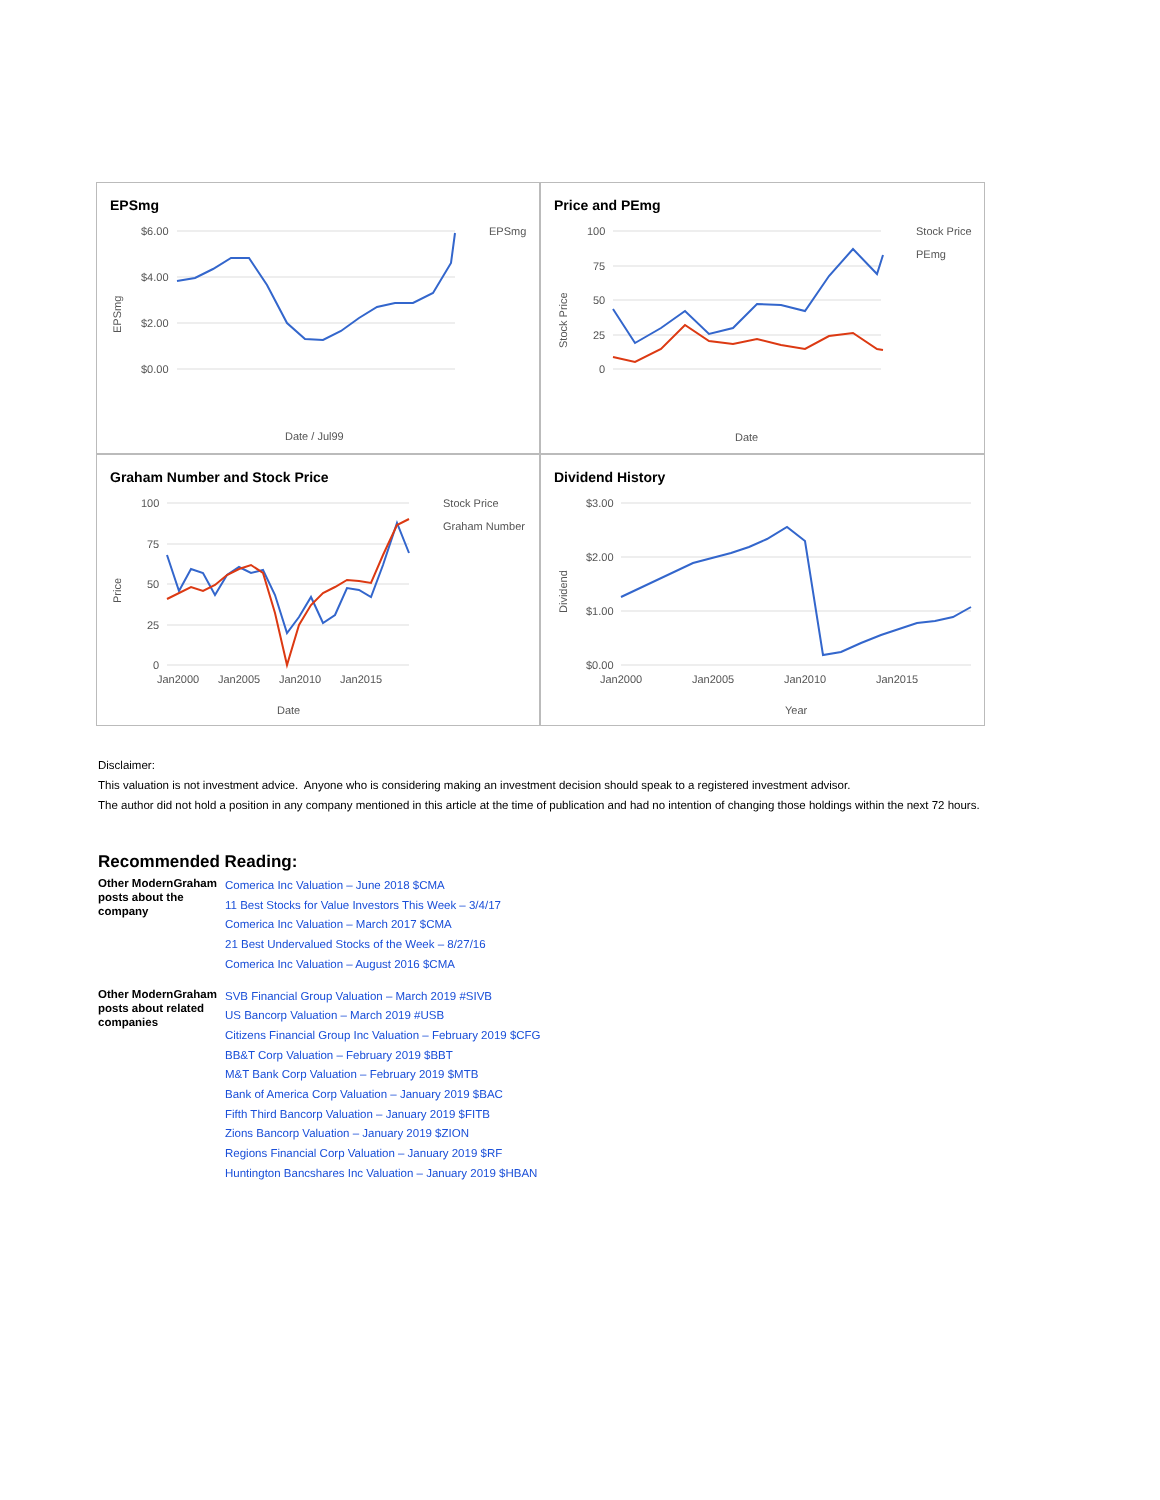EPSmg
$6.00
$4.00
$2.00
$0.00
EPSmg
Date / Jul99
EPSmg
Price and PEmg
100
75
50
25
0
Stock Price
PEmg
Date
Stock Price
Graham Number and Stock Price
100
75
50
25
0
Jan2000
Jan2005
Jan2010
Jan2015
Stock Price
Graham Number
Date
Price
Dividend History
$3.00
$2.00
$1.00
$0.00
Jan2000
Jan2005
Jan2010
Jan2015
Year
Dividend
Disclaimer:
This valuation is not investment advice. Anyone who is considering making an investment decision should speak to a registered investment advisor.
The author did not hold a position in any company mentioned in this article at the time of publication and had no intention of changing those holdings within the next 72 hours.
Recommended Reading:
| Other ModernGraham posts about the company | Comerica Inc Valuation – June 2018 $CMA 11 Best Stocks for Value Investors This Week – 3/4/17 Comerica Inc Valuation – March 2017 $CMA 21 Best Undervalued Stocks of the Week – 8/27/16 Comerica Inc Valuation – August 2016 $CMA |
| Other ModernGraham posts about related companies | SVB Financial Group Valuation – March 2019 #SIVB US Bancorp Valuation – March 2019 #USB Citizens Financial Group Inc Valuation – February 2019 $CFG BB&T Corp Valuation – February 2019 $BBT M&T Bank Corp Valuation – February 2019 $MTB Bank of America Corp Valuation – January 2019 $BAC Fifth Third Bancorp Valuation – January 2019 $FITB Zions Bancorp Valuation – January 2019 $ZION Regions Financial Corp Valuation – January 2019 $RF Huntington Bancshares Inc Valuation – January 2019 $HBAN |